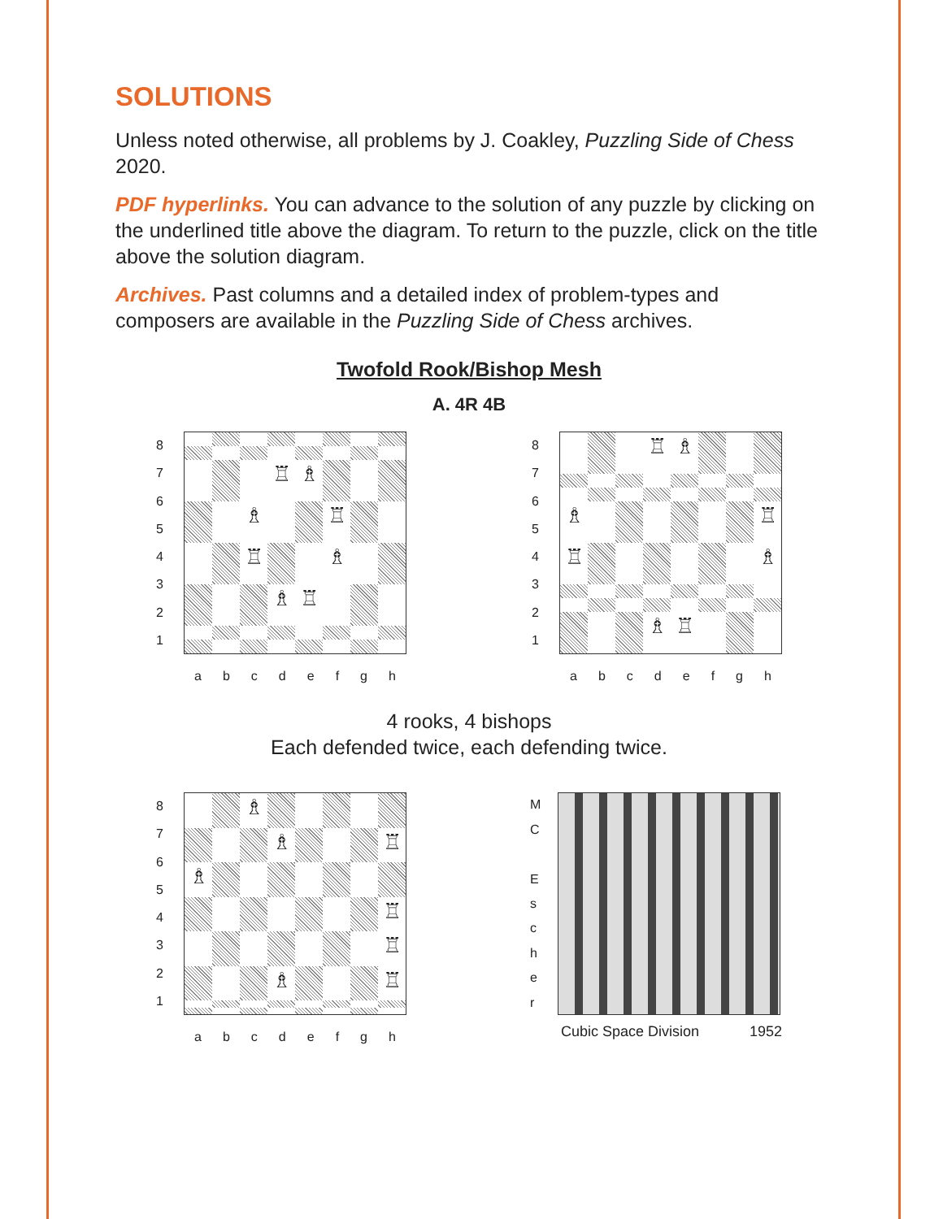SOLUTIONS
Unless noted otherwise, all problems by J. Coakley, Puzzling Side of Chess 2020.
PDF hyperlinks. You can advance to the solution of any puzzle by clicking on the underlined title above the diagram. To return to the puzzle, click on the title above the solution diagram.
Archives. Past columns and a detailed index of problem-types and composers are available in the Puzzling Side of Chess archives.
Twofold Rook/Bishop Mesh
A. 4R 4B
87654321
♖
♗
♗
♖
♖
♗
♗
♖
abcdefgh
87654321
♖
♗
♗
♖
♖
♗
♗
♖
abcdefgh
4 rooks, 4 bishops
Each defended twice, each defending twice.
87654321
♗
♗
♖
♗
♖
♖
♗
♖
abcdefgh
MC
Escher
Cubic Space Division 1952